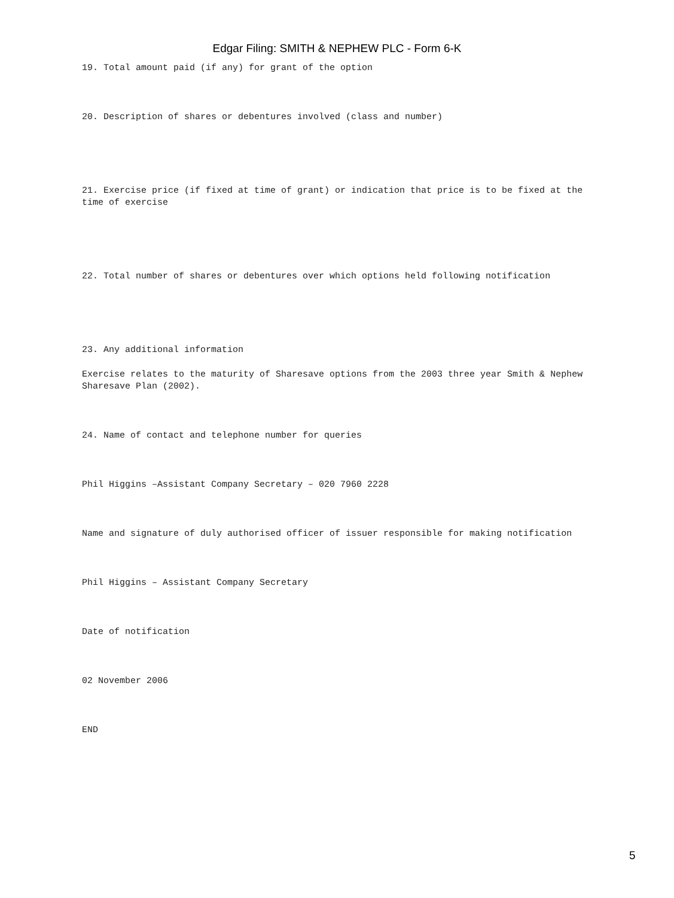Edgar Filing: SMITH & NEPHEW PLC - Form 6-K
19. Total amount paid (if any) for grant of the option
20. Description of shares or debentures involved (class and number)
21. Exercise price (if fixed at time of grant) or indication that price is to be fixed at the time of exercise
22. Total number of shares or debentures over which options held following notification
23. Any additional information
Exercise relates to the maturity of Sharesave options from the 2003 three year Smith & Nephew Sharesave Plan (2002).
24. Name of contact and telephone number for queries
Phil Higgins –Assistant Company Secretary – 020 7960 2228
Name and signature of duly authorised officer of issuer responsible for making notification
Phil Higgins – Assistant Company Secretary
Date of notification
02 November 2006
END
5